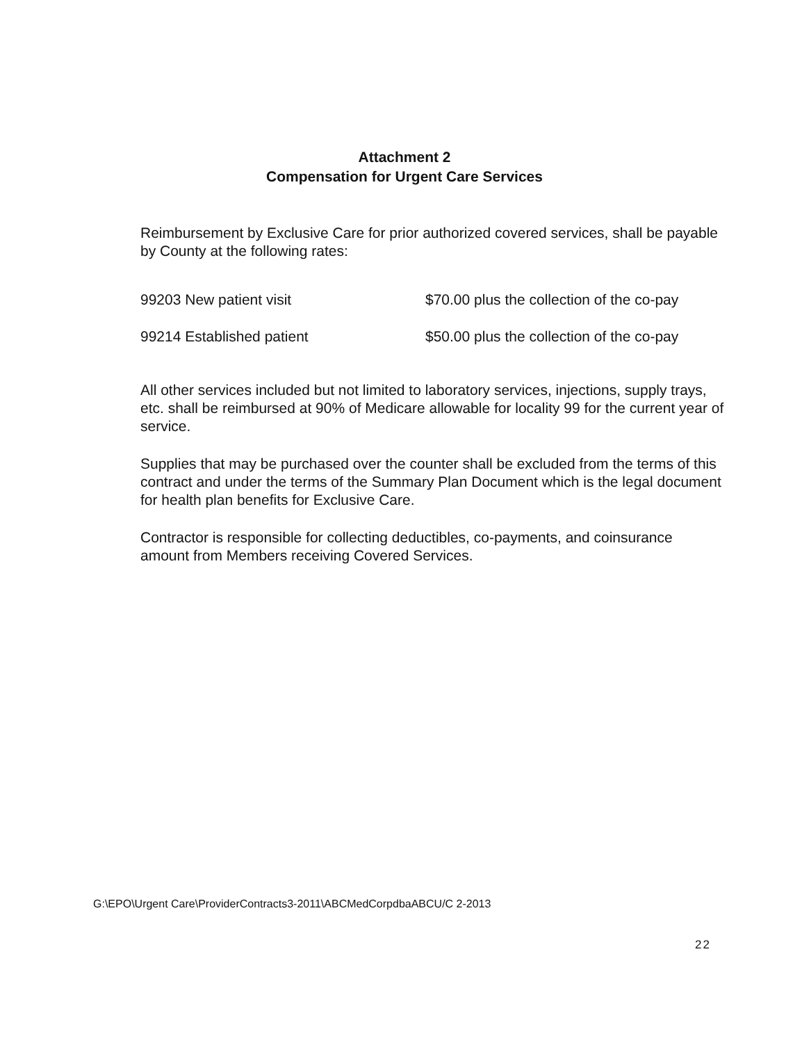Attachment 2
Compensation for Urgent Care Services
Reimbursement by Exclusive Care for prior authorized covered services, shall be payable by County at the following rates:
| 99203 New patient visit | $70.00 plus the collection of the co-pay |
| 99214 Established patient | $50.00 plus the collection of the co-pay |
All other services included but not limited to laboratory services, injections, supply trays, etc. shall be reimbursed at 90% of Medicare allowable for locality 99 for the current year of service.
Supplies that may be purchased over the counter shall be excluded from the terms of this contract and under the terms of the Summary Plan Document which is the legal document for health plan benefits for Exclusive Care.
Contractor is responsible for collecting deductibles, co-payments, and coinsurance amount from Members receiving Covered Services.
G:\EPO\Urgent Care\ProviderContracts3-2011\ABCMedCorpdbaABCU/C 2-2013
22